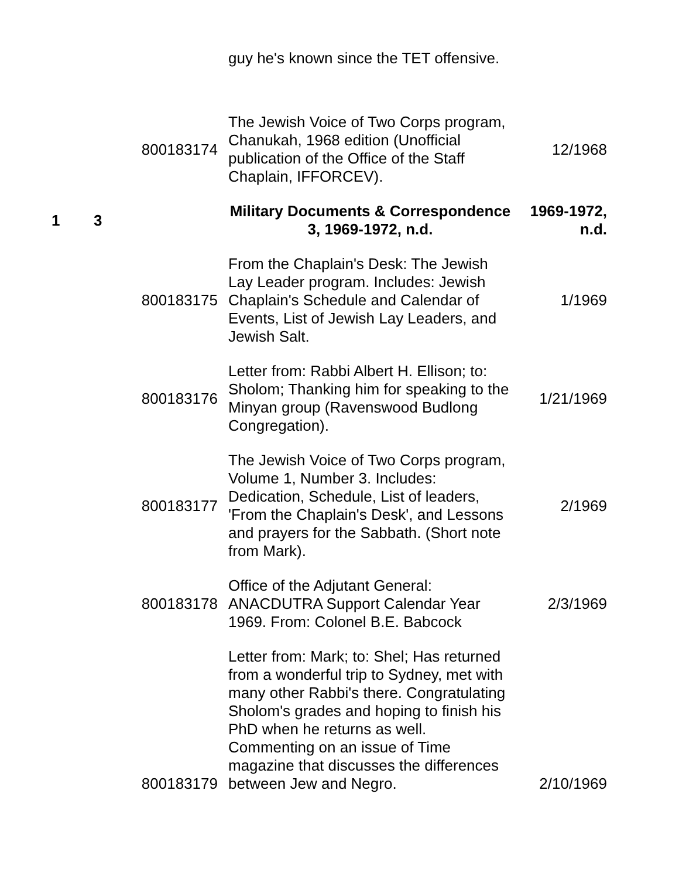| | | | guy he's known since the TET offensive. | |
| | | 800183174 | The Jewish Voice of Two Corps program, Chanukah, 1968 edition (Unofficial publication of the Office of the Staff Chaplain, IFFORCEV). | 12/1968 |
| 1 | 3 | | Military Documents & Correspondence 3, 1969-1972, n.d. | 1969-1972, n.d. |
| | | 800183175 | From the Chaplain's Desk: The Jewish Lay Leader program. Includes: Jewish Chaplain's Schedule and Calendar of Events, List of Jewish Lay Leaders, and Jewish Salt. | 1/1969 |
| | | 800183176 | Letter from: Rabbi Albert H. Ellison; to: Sholom; Thanking him for speaking to the Minyan group (Ravenswood Budlong Congregation). | 1/21/1969 |
| | | 800183177 | The Jewish Voice of Two Corps program, Volume 1, Number 3. Includes: Dedication, Schedule, List of leaders, 'From the Chaplain's Desk', and Lessons and prayers for the Sabbath. (Short note from Mark). | 2/1969 |
| | | 800183178 | Office of the Adjutant General: ANACDUTRA Support Calendar Year 1969. From: Colonel B.E. Babcock | 2/3/1969 |
| | | 800183179 | Letter from: Mark; to: Shel; Has returned from a wonderful trip to Sydney, met with many other Rabbi's there. Congratulating Sholom's grades and hoping to finish his PhD when he returns as well. Commenting on an issue of Time magazine that discusses the differences between Jew and Negro. | 2/10/1969 |